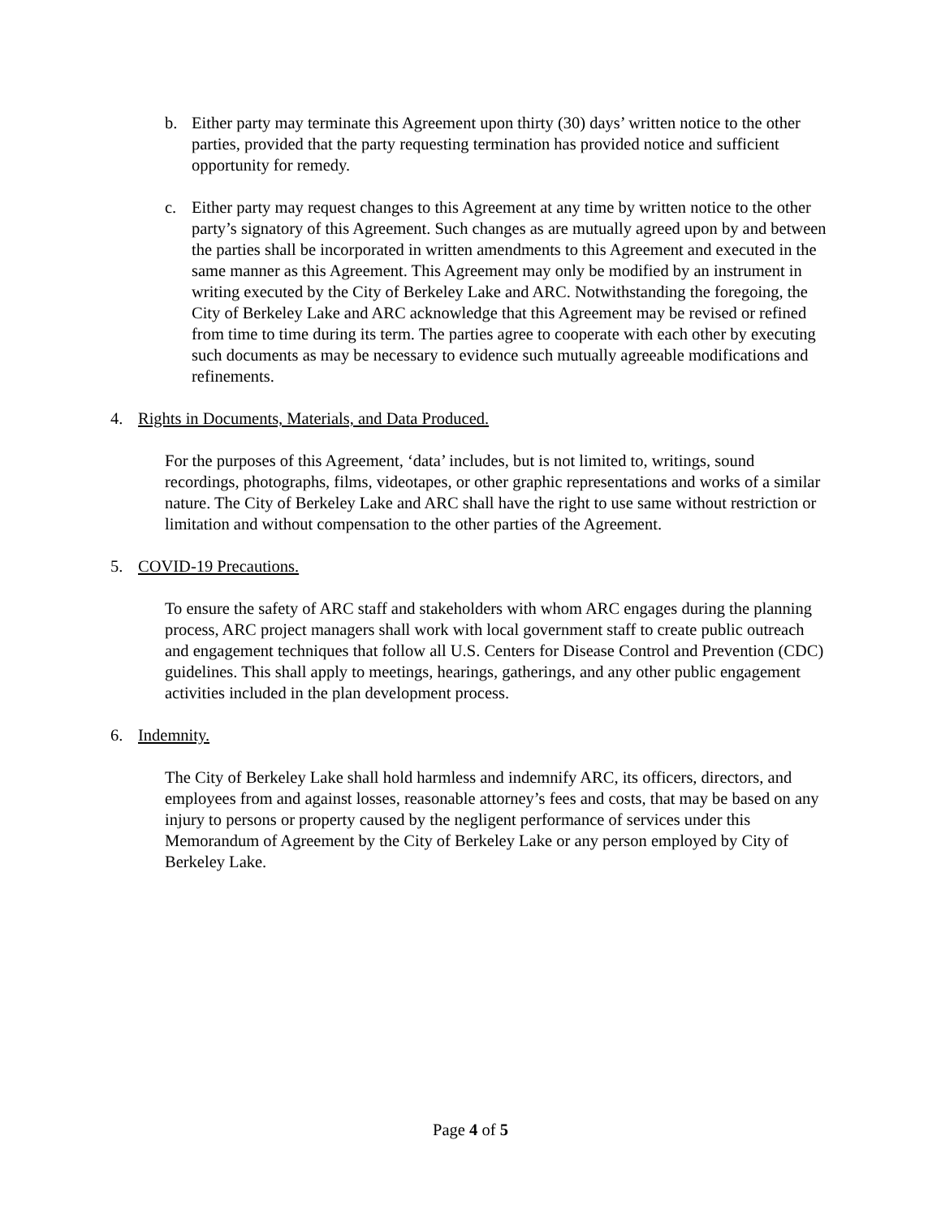b. Either party may terminate this Agreement upon thirty (30) days’ written notice to the other parties, provided that the party requesting termination has provided notice and sufficient opportunity for remedy.
c. Either party may request changes to this Agreement at any time by written notice to the other party’s signatory of this Agreement. Such changes as are mutually agreed upon by and between the parties shall be incorporated in written amendments to this Agreement and executed in the same manner as this Agreement. This Agreement may only be modified by an instrument in writing executed by the City of Berkeley Lake and ARC. Notwithstanding the foregoing, the City of Berkeley Lake and ARC acknowledge that this Agreement may be revised or refined from time to time during its term. The parties agree to cooperate with each other by executing such documents as may be necessary to evidence such mutually agreeable modifications and refinements.
4. Rights in Documents, Materials, and Data Produced.
For the purposes of this Agreement, ‘data’ includes, but is not limited to, writings, sound recordings, photographs, films, videotapes, or other graphic representations and works of a similar nature. The City of Berkeley Lake and ARC shall have the right to use same without restriction or limitation and without compensation to the other parties of the Agreement.
5. COVID-19 Precautions.
To ensure the safety of ARC staff and stakeholders with whom ARC engages during the planning process, ARC project managers shall work with local government staff to create public outreach and engagement techniques that follow all U.S. Centers for Disease Control and Prevention (CDC) guidelines. This shall apply to meetings, hearings, gatherings, and any other public engagement activities included in the plan development process.
6. Indemnity.
The City of Berkeley Lake shall hold harmless and indemnify ARC, its officers, directors, and employees from and against losses, reasonable attorney’s fees and costs, that may be based on any injury to persons or property caused by the negligent performance of services under this Memorandum of Agreement by the City of Berkeley Lake or any person employed by City of Berkeley Lake.
Page 4 of 5